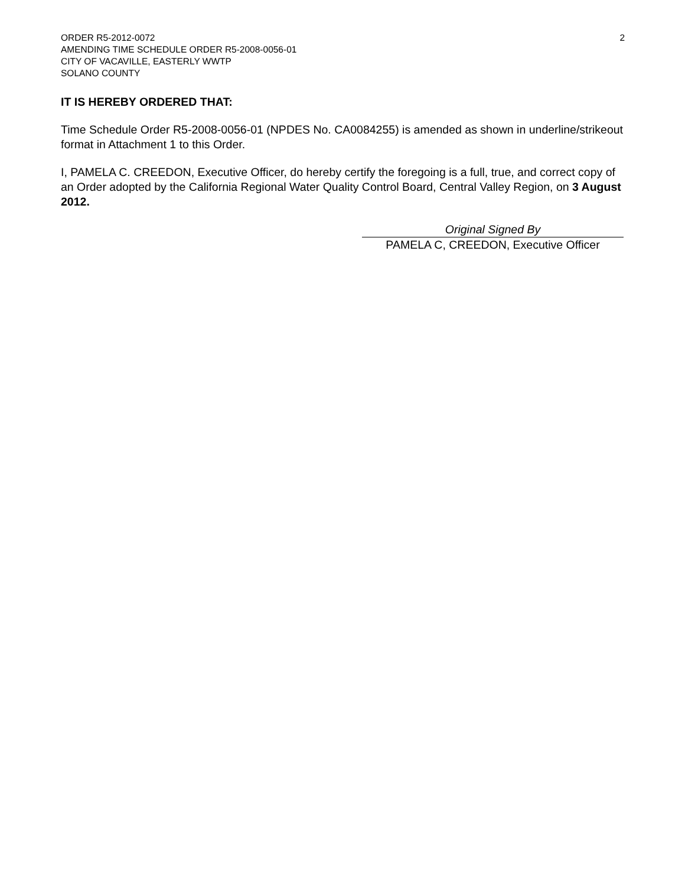2
ORDER R5-2012-0072
AMENDING TIME SCHEDULE ORDER R5-2008-0056-01
CITY OF VACAVILLE, EASTERLY WWTP
SOLANO COUNTY
IT IS HEREBY ORDERED THAT:
Time Schedule Order R5-2008-0056-01 (NPDES No. CA0084255) is amended as shown in underline/strikeout format in Attachment 1 to this Order.
I, PAMELA C. CREEDON, Executive Officer, do hereby certify the foregoing is a full, true, and correct copy of an Order adopted by the California Regional Water Quality Control Board, Central Valley Region, on 3 August 2012.
Original Signed By
PAMELA C, CREEDON, Executive Officer